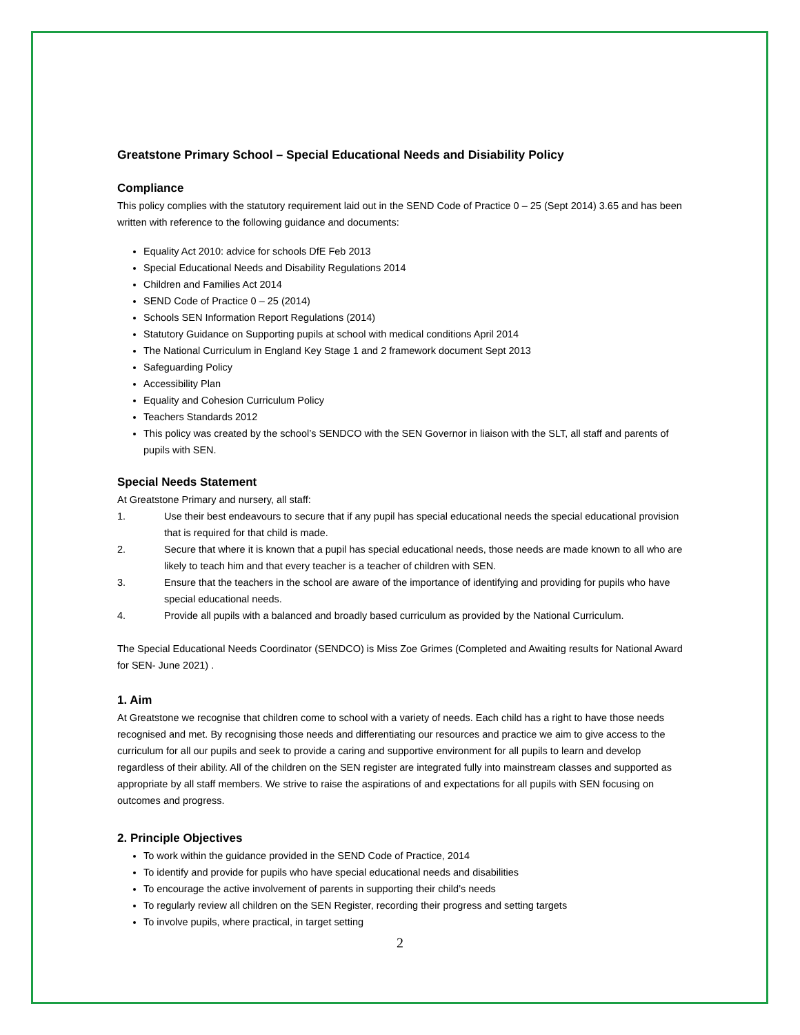Greatstone Primary School – Special Educational Needs and Disiability Policy
Compliance
This policy complies with the statutory requirement laid out in the SEND Code of Practice 0 – 25 (Sept 2014) 3.65 and has been written with reference to the following guidance and documents:
Equality Act 2010: advice for schools DfE Feb 2013
Special Educational Needs and Disability Regulations 2014
Children and Families Act 2014
SEND Code of Practice 0 – 25 (2014)
Schools SEN Information Report Regulations (2014)
Statutory Guidance on Supporting pupils at school with medical conditions April 2014
The National Curriculum in England Key Stage 1 and 2 framework document Sept 2013
Safeguarding Policy
Accessibility Plan
Equality and Cohesion Curriculum Policy
Teachers Standards 2012
This policy was created by the school’s SENDCO with the SEN Governor in liaison with the SLT, all staff and parents of pupils with SEN.
Special Needs Statement
At Greatstone Primary and nursery, all staff:
1. Use their best endeavours to secure that if any pupil has special educational needs the special educational provision that is required for that child is made.
2. Secure that where it is known that a pupil has special educational needs, those needs are made known to all who are likely to teach him and that every teacher is a teacher of children with SEN.
3. Ensure that the teachers in the school are aware of the importance of identifying and providing for pupils who have special educational needs.
4. Provide all pupils with a balanced and broadly based curriculum as provided by the National Curriculum.
The Special Educational Needs Coordinator (SENDCO) is Miss Zoe Grimes (Completed and Awaiting results for National Award for SEN- June 2021) .
1. Aim
At Greatstone we recognise that children come to school with a variety of needs. Each child has a right to have those needs recognised and met. By recognising those needs and differentiating our resources and practice we aim to give access to the curriculum for all our pupils and seek to provide a caring and supportive environment for all pupils to learn and develop regardless of their ability. All of the children on the SEN register are integrated fully into mainstream classes and supported as appropriate by all staff members. We strive to raise the aspirations of and expectations for all pupils with SEN focusing on outcomes and progress.
2. Principle Objectives
To work within the guidance provided in the SEND Code of Practice, 2014
To identify and provide for pupils who have special educational needs and disabilities
To encourage the active involvement of parents in supporting their child’s needs
To regularly review all children on the SEN Register, recording their progress and setting targets
To involve pupils, where practical, in target setting
2